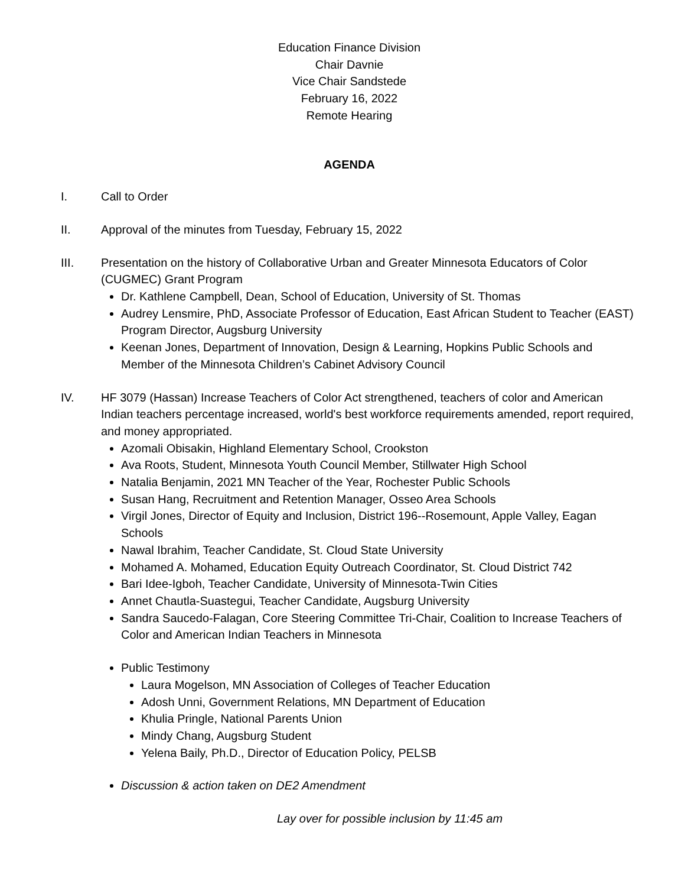Education Finance Division
Chair Davnie
Vice Chair Sandstede
February 16, 2022
Remote Hearing
AGENDA
I. Call to Order
II. Approval of the minutes from Tuesday, February 15, 2022
III. Presentation on the history of Collaborative Urban and Greater Minnesota Educators of Color (CUGMEC) Grant Program
Dr. Kathlene Campbell, Dean, School of Education, University of St. Thomas
Audrey Lensmire, PhD, Associate Professor of Education, East African Student to Teacher (EAST) Program Director, Augsburg University
Keenan Jones, Department of Innovation, Design & Learning, Hopkins Public Schools and Member of the Minnesota Children’s Cabinet Advisory Council
IV. HF 3079 (Hassan) Increase Teachers of Color Act strengthened, teachers of color and American Indian teachers percentage increased, world's best workforce requirements amended, report required, and money appropriated.
Azomali Obisakin, Highland Elementary School, Crookston
Ava Roots, Student, Minnesota Youth Council Member, Stillwater High School
Natalia Benjamin, 2021 MN Teacher of the Year, Rochester Public Schools
Susan Hang, Recruitment and Retention Manager, Osseo Area Schools
Virgil Jones, Director of Equity and Inclusion, District 196--Rosemount, Apple Valley, Eagan Schools
Nawal Ibrahim, Teacher Candidate, St. Cloud State University
Mohamed A. Mohamed, Education Equity Outreach Coordinator, St. Cloud District 742
Bari Idee-Igboh, Teacher Candidate, University of Minnesota-Twin Cities
Annet Chautla-Suastegui, Teacher Candidate, Augsburg University
Sandra Saucedo-Falagan, Core Steering Committee Tri-Chair, Coalition to Increase Teachers of Color and American Indian Teachers in Minnesota
Public Testimony
Laura Mogelson, MN Association of Colleges of Teacher Education
Adosh Unni, Government Relations, MN Department of Education
Khulia Pringle, National Parents Union
Mindy Chang, Augsburg Student
Yelena Baily, Ph.D., Director of Education Policy, PELSB
Discussion & action taken on DE2 Amendment
Lay over for possible inclusion by 11:45 am